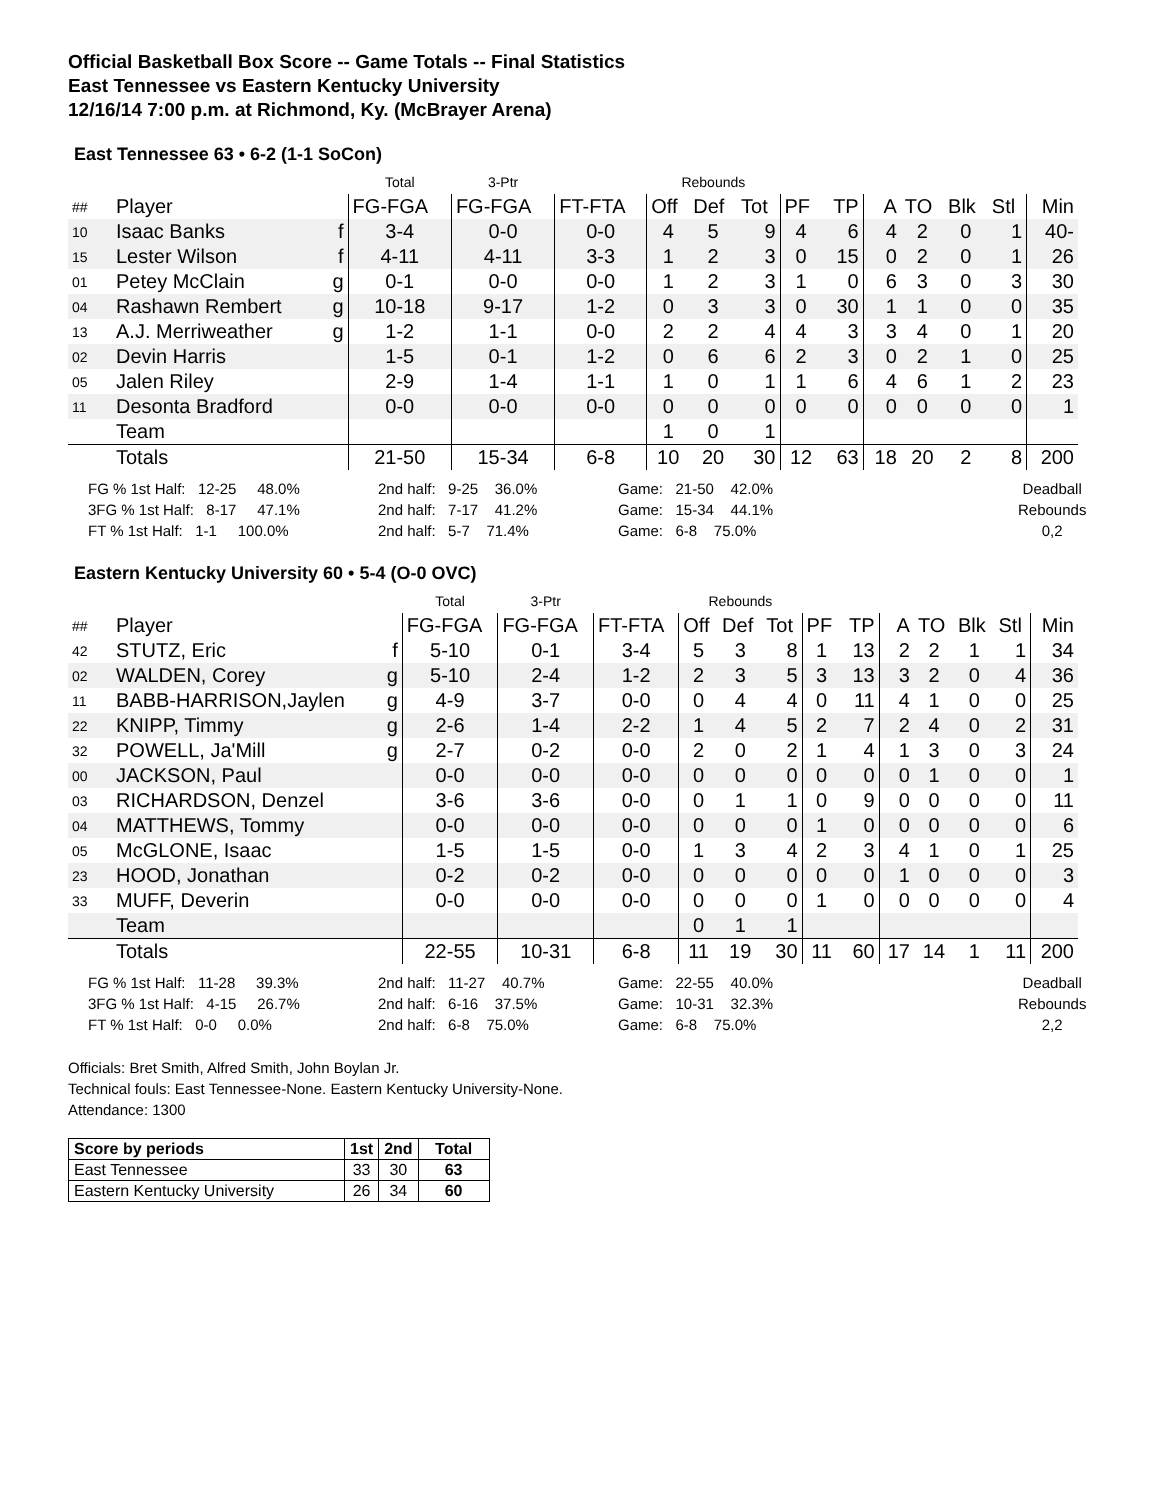Official Basketball Box Score -- Game Totals -- Final Statistics
East Tennessee vs Eastern Kentucky University
12/16/14 7:00 p.m. at Richmond, Ky. (McBrayer Arena)
East Tennessee 63 • 6-2 (1-1 SoCon)
| | | | Total | 3-Ptr | | Rebounds | | | | | | | | | |
| ## | Player | | FG-FGA | FG-FGA | FT-FTA | Off | Def | Tot | PF | TP | A | TO | Blk | Stl | Min |
| 10 | Isaac Banks | f | 3-4 | 0-0 | 0-0 | 4 | 5 | 9 | 4 | 6 | 4 | 2 | 0 | 1 | 40- |
| 15 | Lester Wilson | f | 4-11 | 4-11 | 3-3 | 1 | 2 | 3 | 0 | 15 | 0 | 2 | 0 | 1 | 26 |
| 01 | Petey McClain | g | 0-1 | 0-0 | 0-0 | 1 | 2 | 3 | 1 | 0 | 6 | 3 | 0 | 3 | 30 |
| 04 | Rashawn Rembert | g | 10-18 | 9-17 | 1-2 | 0 | 3 | 3 | 0 | 30 | 1 | 1 | 0 | 0 | 35 |
| 13 | A.J. Merriweather | g | 1-2 | 1-1 | 0-0 | 2 | 2 | 4 | 4 | 3 | 3 | 4 | 0 | 1 | 20 |
| 02 | Devin Harris | | 1-5 | 0-1 | 1-2 | 0 | 6 | 6 | 2 | 3 | 0 | 2 | 1 | 0 | 25 |
| 05 | Jalen Riley | | 2-9 | 1-4 | 1-1 | 1 | 0 | 1 | 1 | 6 | 4 | 6 | 1 | 2 | 23 |
| 11 | Desonta Bradford | | 0-0 | 0-0 | 0-0 | 0 | 0 | 0 | 0 | 0 | 0 | 0 | 0 | 0 | 1 |
| | Team | | | | | 1 | 0 | 1 | | | | | | | |
| | Totals | | 21-50 | 15-34 | 6-8 | 10 | 20 | 30 | 12 | 63 | 18 | 20 | 2 | 8 | 200 |
FG % 1st Half: 12-25 48.0%
3FG % 1st Half: 8-17 47.1%
FT % 1st Half: 1-1 100.0%
2nd half: 9-25 36.0%
2nd half: 7-17 41.2%
2nd half: 5-7 71.4%
Game: 21-50 42.0%
Game: 15-34 44.1%
Game: 6-8 75.0%
Deadball
Rebounds
0,2
Eastern Kentucky University 60 • 5-4 (O-0 OVC)
| | | | Total | 3-Ptr | | Rebounds | | | | | | | | | |
| ## | Player | | FG-FGA | FG-FGA | FT-FTA | Off | Def | Tot | PF | TP | A | TO | Blk | Stl | Min |
| 42 | STUTZ, Eric | f | 5-10 | 0-1 | 3-4 | 5 | 3 | 8 | 1 | 13 | 2 | 2 | 1 | 1 | 34 |
| 02 | WALDEN, Corey | g | 5-10 | 2-4 | 1-2 | 2 | 3 | 5 | 3 | 13 | 3 | 2 | 0 | 4 | 36 |
| 11 | BABB-HARRISON,Jaylen | g | 4-9 | 3-7 | 0-0 | 0 | 4 | 4 | 0 | 11 | 4 | 1 | 0 | 0 | 25 |
| 22 | KNIPP, Timmy | g | 2-6 | 1-4 | 2-2 | 1 | 4 | 5 | 2 | 7 | 2 | 4 | 0 | 2 | 31 |
| 32 | POWELL, Ja'Mill | g | 2-7 | 0-2 | 0-0 | 2 | 0 | 2 | 1 | 4 | 1 | 3 | 0 | 3 | 24 |
| 00 | JACKSON, Paul | | 0-0 | 0-0 | 0-0 | 0 | 0 | 0 | 0 | 0 | 0 | 1 | 0 | 0 | 1 |
| 03 | RICHARDSON, Denzel | | 3-6 | 3-6 | 0-0 | 0 | 1 | 1 | 0 | 9 | 0 | 0 | 0 | 0 | 11 |
| 04 | MATTHEWS, Tommy | | 0-0 | 0-0 | 0-0 | 0 | 0 | 0 | 1 | 0 | 0 | 0 | 0 | 0 | 6 |
| 05 | McGLONE, Isaac | | 1-5 | 1-5 | 0-0 | 1 | 3 | 4 | 2 | 3 | 4 | 1 | 0 | 1 | 25 |
| 23 | HOOD, Jonathan | | 0-2 | 0-2 | 0-0 | 0 | 0 | 0 | 0 | 0 | 1 | 0 | 0 | 0 | 3 |
| 33 | MUFF, Deverin | | 0-0 | 0-0 | 0-0 | 0 | 0 | 0 | 1 | 0 | 0 | 0 | 0 | 0 | 4 |
| | Team | | | | | 0 | 1 | 1 | | | | | | | |
| | Totals | | 22-55 | 10-31 | 6-8 | 11 | 19 | 30 | 11 | 60 | 17 | 14 | 1 | 11 | 200 |
FG % 1st Half: 11-28 39.3%
3FG % 1st Half: 4-15 26.7%
FT % 1st Half: 0-0 0.0%
2nd half: 11-27 40.7%
2nd half: 6-16 37.5%
2nd half: 6-8 75.0%
Game: 22-55 40.0%
Game: 10-31 32.3%
Game: 6-8 75.0%
Deadball
Rebounds
2,2
Officials: Bret Smith, Alfred Smith, John Boylan Jr.
Technical fouls: East Tennessee-None. Eastern Kentucky University-None.
Attendance: 1300
| Score by periods | 1st | 2nd | Total |
| --- | --- | --- | --- |
| East Tennessee | 33 | 30 | 63 |
| Eastern Kentucky University | 26 | 34 | 60 |